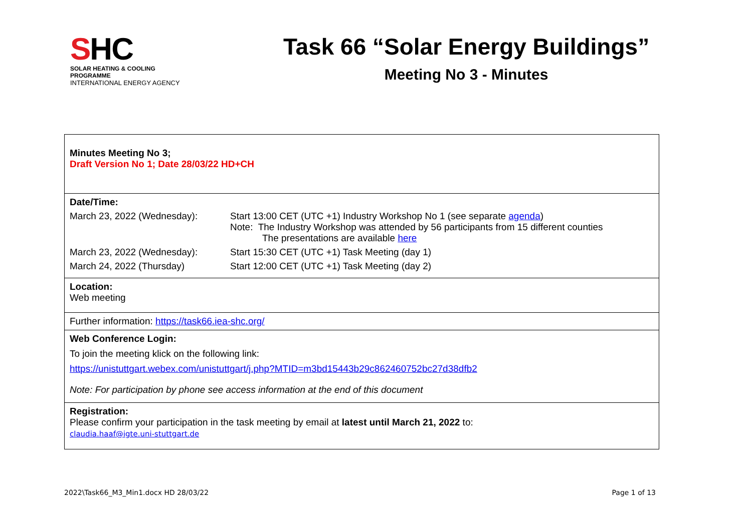SHC
SOLAR HEATING & COOLING PROGRAMME
INTERNATIONAL ENERGY AGENCY
Task 66 “Solar Energy Buildings”
Meeting No 3 - Minutes
| Minutes Meeting No 3; Draft Version No 1; Date 28/03/22 HD+CH |
| Date/Time: March 23, 2022 (Wednesday): Start 13:00 CET (UTC +1) Industry Workshop No 1 (see separate agenda ) Note: The Industry Workshop was attended by 56 participants from 15 different counties The presentations are available here March 23, 2022 (Wednesday): Start 15:30 CET (UTC +1) Task Meeting (day 1) March 24, 2022 (Thursday) Start 12:00 CET (UTC +1) Task Meeting (day 2) |
| Location: Web meeting |
| Further information: https://task66.iea-shc.org/ |
| Web Conference Login: To join the meeting klick on the following link: https://unistuttgart.webex.com/unistuttgart/j.php?MTID=m3bd15443b29c862460752bc27d38dfb2 Note: For participation by phone see access information at the end of this document |
| Registration: Please confirm your participation in the task meeting by email at latest until March 21, 2022 to: claudia.haaf@igte.uni-stuttgart.de |
2022\Task66_M3_Min1.docx HD 28/03/22 Page 1 of 13